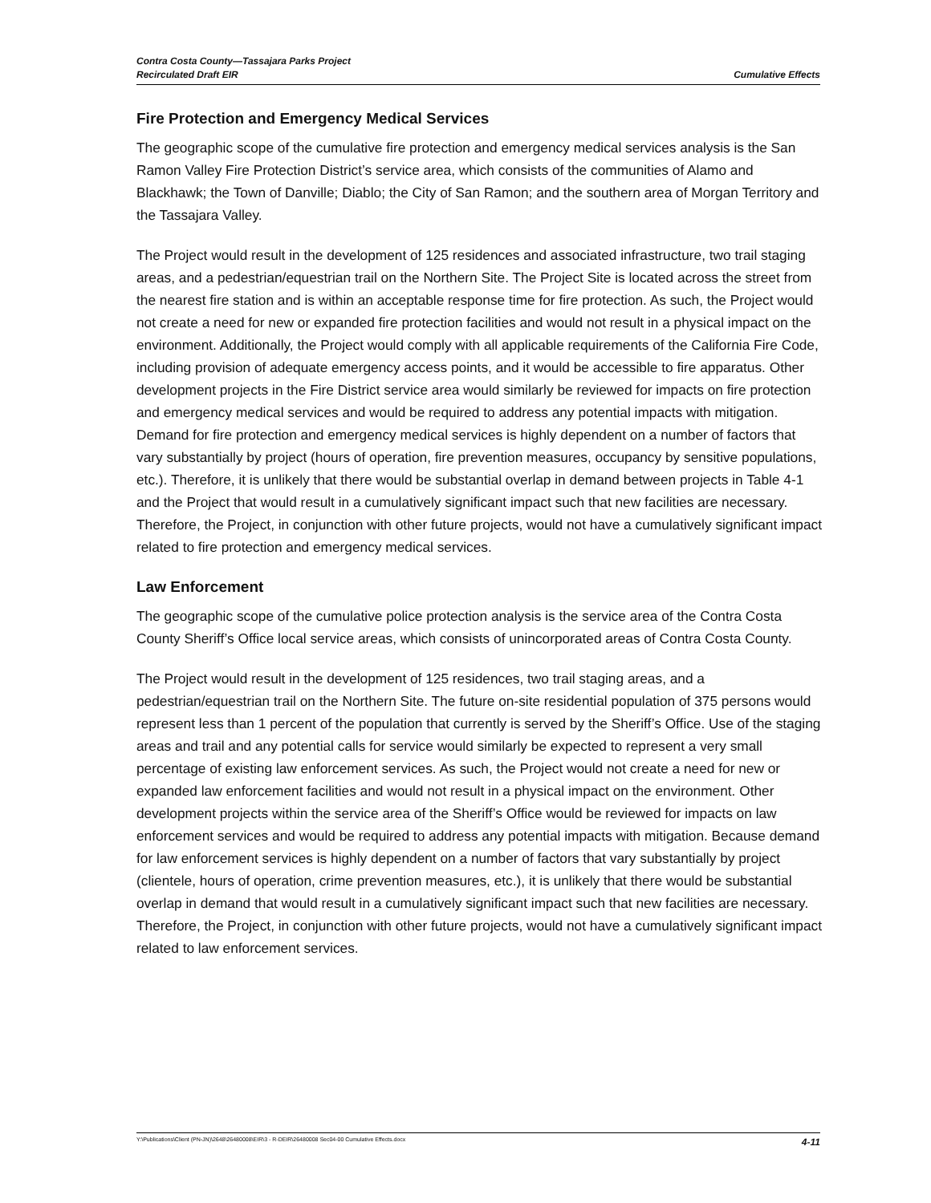Contra Costa County—Tassajara Parks Project
Recirculated Draft EIR
Cumulative Effects
Fire Protection and Emergency Medical Services
The geographic scope of the cumulative fire protection and emergency medical services analysis is the San Ramon Valley Fire Protection District’s service area, which consists of the communities of Alamo and Blackhawk; the Town of Danville; Diablo; the City of San Ramon; and the southern area of Morgan Territory and the Tassajara Valley.
The Project would result in the development of 125 residences and associated infrastructure, two trail staging areas, and a pedestrian/equestrian trail on the Northern Site. The Project Site is located across the street from the nearest fire station and is within an acceptable response time for fire protection. As such, the Project would not create a need for new or expanded fire protection facilities and would not result in a physical impact on the environment. Additionally, the Project would comply with all applicable requirements of the California Fire Code, including provision of adequate emergency access points, and it would be accessible to fire apparatus. Other development projects in the Fire District service area would similarly be reviewed for impacts on fire protection and emergency medical services and would be required to address any potential impacts with mitigation. Demand for fire protection and emergency medical services is highly dependent on a number of factors that vary substantially by project (hours of operation, fire prevention measures, occupancy by sensitive populations, etc.). Therefore, it is unlikely that there would be substantial overlap in demand between projects in Table 4-1 and the Project that would result in a cumulatively significant impact such that new facilities are necessary. Therefore, the Project, in conjunction with other future projects, would not have a cumulatively significant impact related to fire protection and emergency medical services.
Law Enforcement
The geographic scope of the cumulative police protection analysis is the service area of the Contra Costa County Sheriff’s Office local service areas, which consists of unincorporated areas of Contra Costa County.
The Project would result in the development of 125 residences, two trail staging areas, and a pedestrian/equestrian trail on the Northern Site. The future on-site residential population of 375 persons would represent less than 1 percent of the population that currently is served by the Sheriff’s Office. Use of the staging areas and trail and any potential calls for service would similarly be expected to represent a very small percentage of existing law enforcement services. As such, the Project would not create a need for new or expanded law enforcement facilities and would not result in a physical impact on the environment. Other development projects within the service area of the Sheriff’s Office would be reviewed for impacts on law enforcement services and would be required to address any potential impacts with mitigation. Because demand for law enforcement services is highly dependent on a number of factors that vary substantially by project (clientele, hours of operation, crime prevention measures, etc.), it is unlikely that there would be substantial overlap in demand that would result in a cumulatively significant impact such that new facilities are necessary. Therefore, the Project, in conjunction with other future projects, would not have a cumulatively significant impact related to law enforcement services.
Y:\Publications\Client (PN-JN)\2648\26480008\EIR\3 - R-DEIR\26480008 Sec04-00 Cumulative Effects.docx 4-11